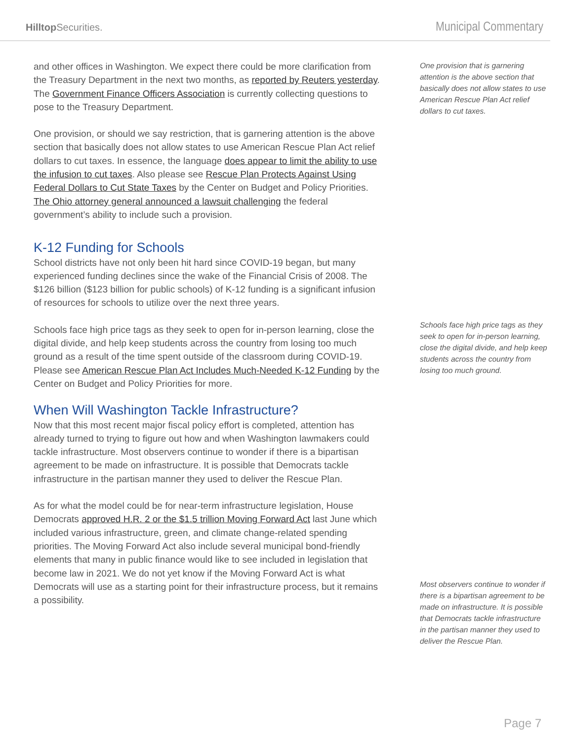Hilltop Securities.
Municipal Commentary
and other offices in Washington. We expect there could be more clarification from the Treasury Department in the next two months, as reported by Reuters yesterday. The Government Finance Officers Association is currently collecting questions to pose to the Treasury Department.
One provision, or should we say restriction, that is garnering attention is the above section that basically does not allow states to use American Rescue Plan Act relief dollars to cut taxes. In essence, the language does appear to limit the ability to use the infusion to cut taxes. Also please see Rescue Plan Protects Against Using Federal Dollars to Cut State Taxes by the Center on Budget and Policy Priorities. The Ohio attorney general announced a lawsuit challenging the federal government’s ability to include such a provision.
K-12 Funding for Schools
School districts have not only been hit hard since COVID-19 began, but many experienced funding declines since the wake of the Financial Crisis of 2008. The $126 billion ($123 billion for public schools) of K-12 funding is a significant infusion of resources for schools to utilize over the next three years.
Schools face high price tags as they seek to open for in-person learning, close the digital divide, and help keep students across the country from losing too much ground as a result of the time spent outside of the classroom during COVID-19. Please see American Rescue Plan Act Includes Much-Needed K-12 Funding by the Center on Budget and Policy Priorities for more.
When Will Washington Tackle Infrastructure?
Now that this most recent major fiscal policy effort is completed, attention has already turned to trying to figure out how and when Washington lawmakers could tackle infrastructure. Most observers continue to wonder if there is a bipartisan agreement to be made on infrastructure. It is possible that Democrats tackle infrastructure in the partisan manner they used to deliver the Rescue Plan.
As for what the model could be for near-term infrastructure legislation, House Democrats approved H.R. 2 or the $1.5 trillion Moving Forward Act last June which included various infrastructure, green, and climate change-related spending priorities. The Moving Forward Act also include several municipal bond-friendly elements that many in public finance would like to see included in legislation that become law in 2021. We do not yet know if the Moving Forward Act is what Democrats will use as a starting point for their infrastructure process, but it remains a possibility.
One provision that is garnering attention is the above section that basically does not allow states to use American Rescue Plan Act relief dollars to cut taxes.
Schools face high price tags as they seek to open for in-person learning, close the digital divide, and help keep students across the country from losing too much ground.
Most observers continue to wonder if there is a bipartisan agreement to be made on infrastructure. It is possible that Democrats tackle infrastructure in the partisan manner they used to deliver the Rescue Plan.
Page 7